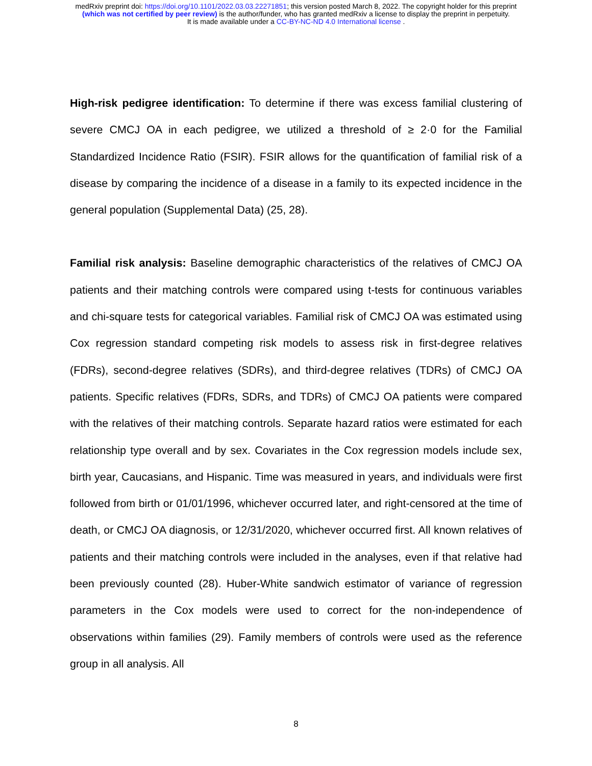medRxiv preprint doi: https://doi.org/10.1101/2022.03.03.22271851; this version posted March 8, 2022. The copyright holder for this preprint
(which was not certified by peer review) is the author/funder, who has granted medRxiv a license to display the preprint in perpetuity.
It is made available under a CC-BY-NC-ND 4.0 International license .
High-risk pedigree identification: To determine if there was excess familial clustering of severe CMCJ OA in each pedigree, we utilized a threshold of ≥ 2·0 for the Familial Standardized Incidence Ratio (FSIR). FSIR allows for the quantification of familial risk of a disease by comparing the incidence of a disease in a family to its expected incidence in the general population (Supplemental Data) (25, 28).
Familial risk analysis: Baseline demographic characteristics of the relatives of CMCJ OA patients and their matching controls were compared using t-tests for continuous variables and chi-square tests for categorical variables. Familial risk of CMCJ OA was estimated using Cox regression standard competing risk models to assess risk in first-degree relatives (FDRs), second-degree relatives (SDRs), and third-degree relatives (TDRs) of CMCJ OA patients. Specific relatives (FDRs, SDRs, and TDRs) of CMCJ OA patients were compared with the relatives of their matching controls. Separate hazard ratios were estimated for each relationship type overall and by sex. Covariates in the Cox regression models include sex, birth year, Caucasians, and Hispanic. Time was measured in years, and individuals were first followed from birth or 01/01/1996, whichever occurred later, and right-censored at the time of death, or CMCJ OA diagnosis, or 12/31/2020, whichever occurred first. All known relatives of patients and their matching controls were included in the analyses, even if that relative had been previously counted (28). Huber-White sandwich estimator of variance of regression parameters in the Cox models were used to correct for the non-independence of observations within families (29). Family members of controls were used as the reference group in all analysis. All
8